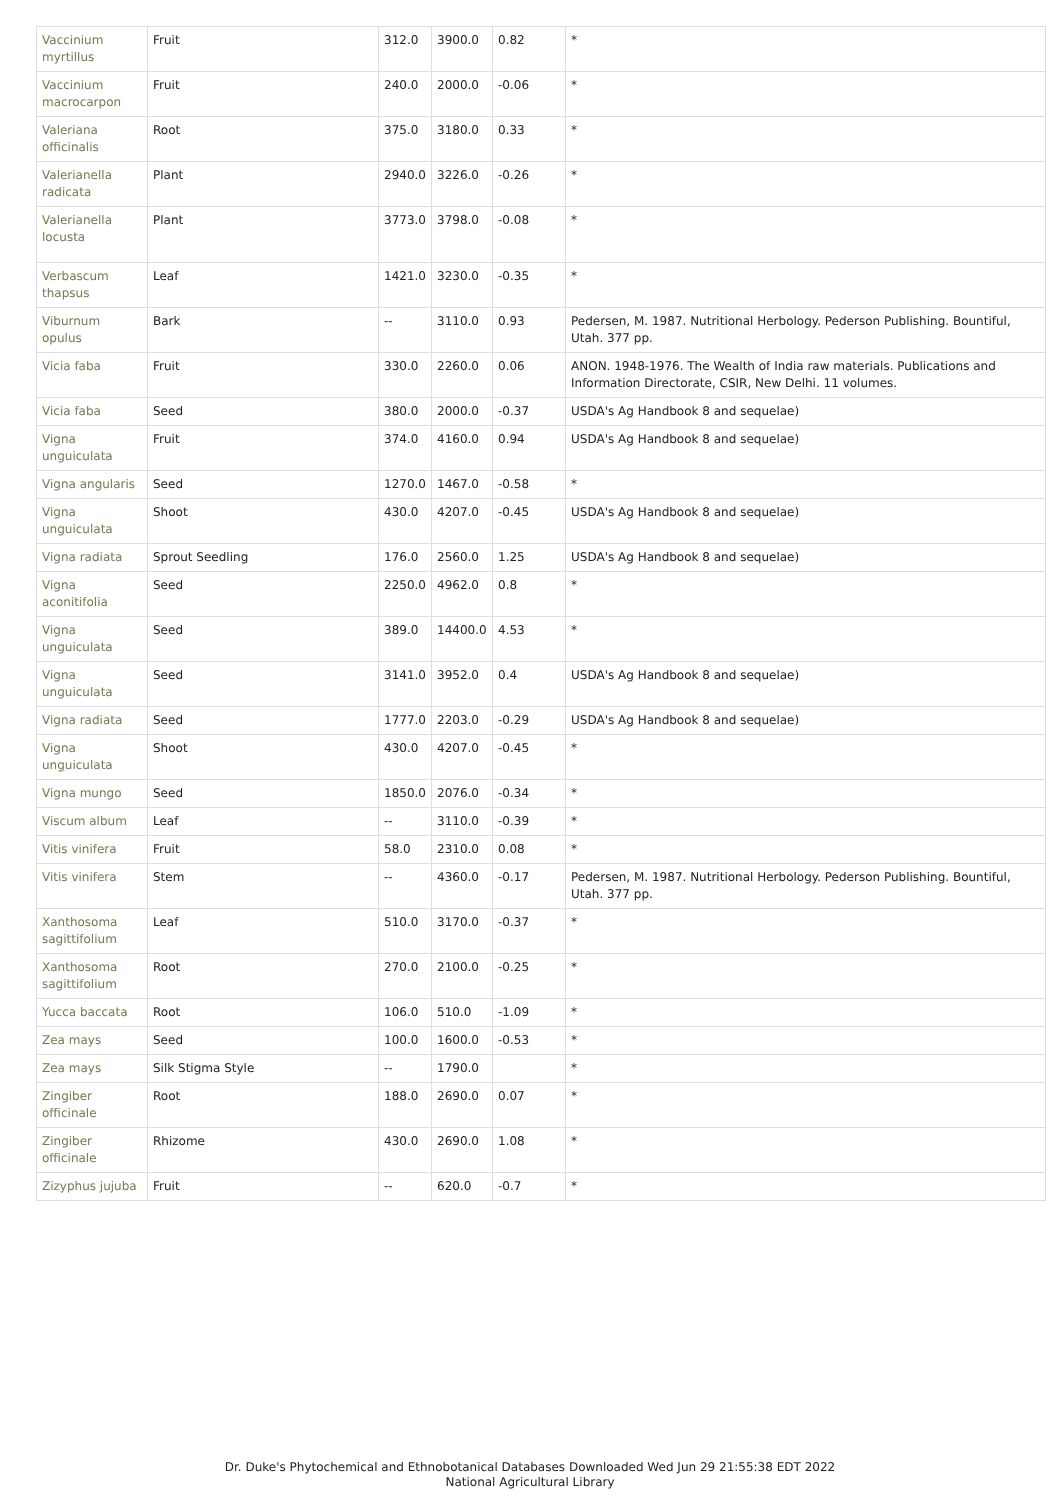| Vaccinium myrtillus | Fruit | 312.0 | 3900.0 | 0.82 | * |
| Vaccinium macrocarpon | Fruit | 240.0 | 2000.0 | -0.06 | * |
| Valeriana officinalis | Root | 375.0 | 3180.0 | 0.33 | * |
| Valerianella radicata | Plant | 2940.0 | 3226.0 | -0.26 | * |
| Valerianella locusta | Plant | 3773.0 | 3798.0 | -0.08 | * |
| Verbascum thapsus | Leaf | 1421.0 | 3230.0 | -0.35 | * |
| Viburnum opulus | Bark | -- | 3110.0 | 0.93 | Pedersen, M. 1987. Nutritional Herbology. Pederson Publishing. Bountiful, Utah. 377 pp. |
| Vicia faba | Fruit | 330.0 | 2260.0 | 0.06 | ANON. 1948-1976. The Wealth of India raw materials. Publications and Information Directorate, CSIR, New Delhi. 11 volumes. |
| Vicia faba | Seed | 380.0 | 2000.0 | -0.37 | USDA's Ag Handbook 8 and sequelae) |
| Vigna unguiculata | Fruit | 374.0 | 4160.0 | 0.94 | USDA's Ag Handbook 8 and sequelae) |
| Vigna angularis | Seed | 1270.0 | 1467.0 | -0.58 | * |
| Vigna unguiculata | Shoot | 430.0 | 4207.0 | -0.45 | USDA's Ag Handbook 8 and sequelae) |
| Vigna radiata | Sprout Seedling | 176.0 | 2560.0 | 1.25 | USDA's Ag Handbook 8 and sequelae) |
| Vigna aconitifolia | Seed | 2250.0 | 4962.0 | 0.8 | * |
| Vigna unguiculata | Seed | 389.0 | 14400.0 | 4.53 | * |
| Vigna unguiculata | Seed | 3141.0 | 3952.0 | 0.4 | USDA's Ag Handbook 8 and sequelae) |
| Vigna radiata | Seed | 1777.0 | 2203.0 | -0.29 | USDA's Ag Handbook 8 and sequelae) |
| Vigna unguiculata | Shoot | 430.0 | 4207.0 | -0.45 | * |
| Vigna mungo | Seed | 1850.0 | 2076.0 | -0.34 | * |
| Viscum album | Leaf | -- | 3110.0 | -0.39 | * |
| Vitis vinifera | Fruit | 58.0 | 2310.0 | 0.08 | * |
| Vitis vinifera | Stem | -- | 4360.0 | -0.17 | Pedersen, M. 1987. Nutritional Herbology. Pederson Publishing. Bountiful, Utah. 377 pp. |
| Xanthosoma sagittifolium | Leaf | 510.0 | 3170.0 | -0.37 | * |
| Xanthosoma sagittifolium | Root | 270.0 | 2100.0 | -0.25 | * |
| Yucca baccata | Root | 106.0 | 510.0 | -1.09 | * |
| Zea mays | Seed | 100.0 | 1600.0 | -0.53 | * |
| Zea mays | Silk Stigma Style | -- | 1790.0 | | * |
| Zingiber officinale | Root | 188.0 | 2690.0 | 0.07 | * |
| Zingiber officinale | Rhizome | 430.0 | 2690.0 | 1.08 | * |
| Zizyphus jujuba | Fruit | -- | 620.0 | -0.7 | * |
Dr. Duke's Phytochemical and Ethnobotanical Databases Downloaded Wed Jun 29 21:55:38 EDT 2022
National Agricultural Library